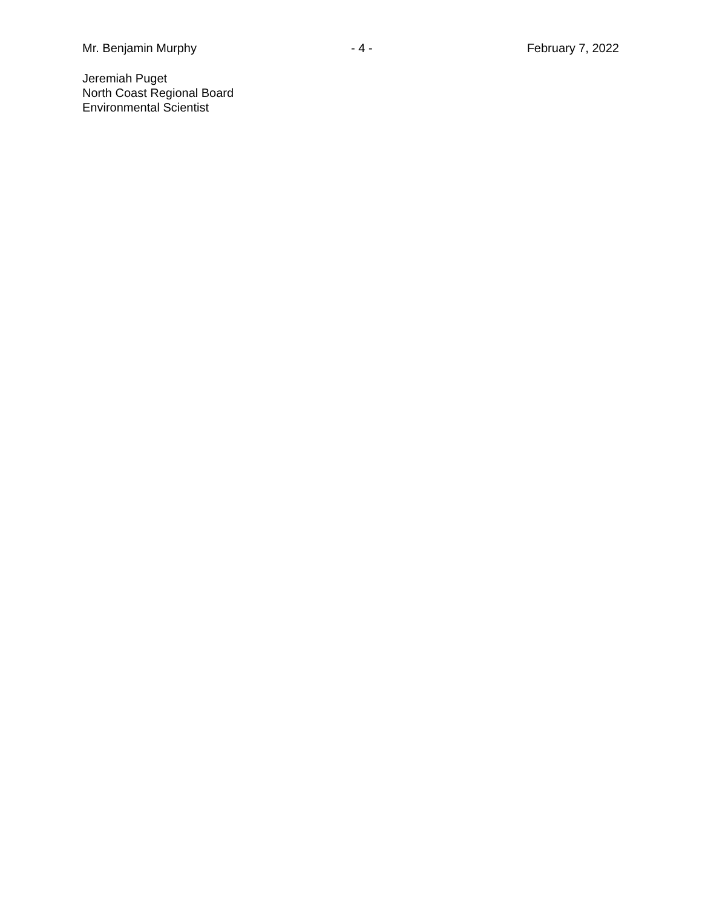Mr. Benjamin Murphy - 4 - February 7, 2022
Jeremiah Puget
North Coast Regional Board
Environmental Scientist